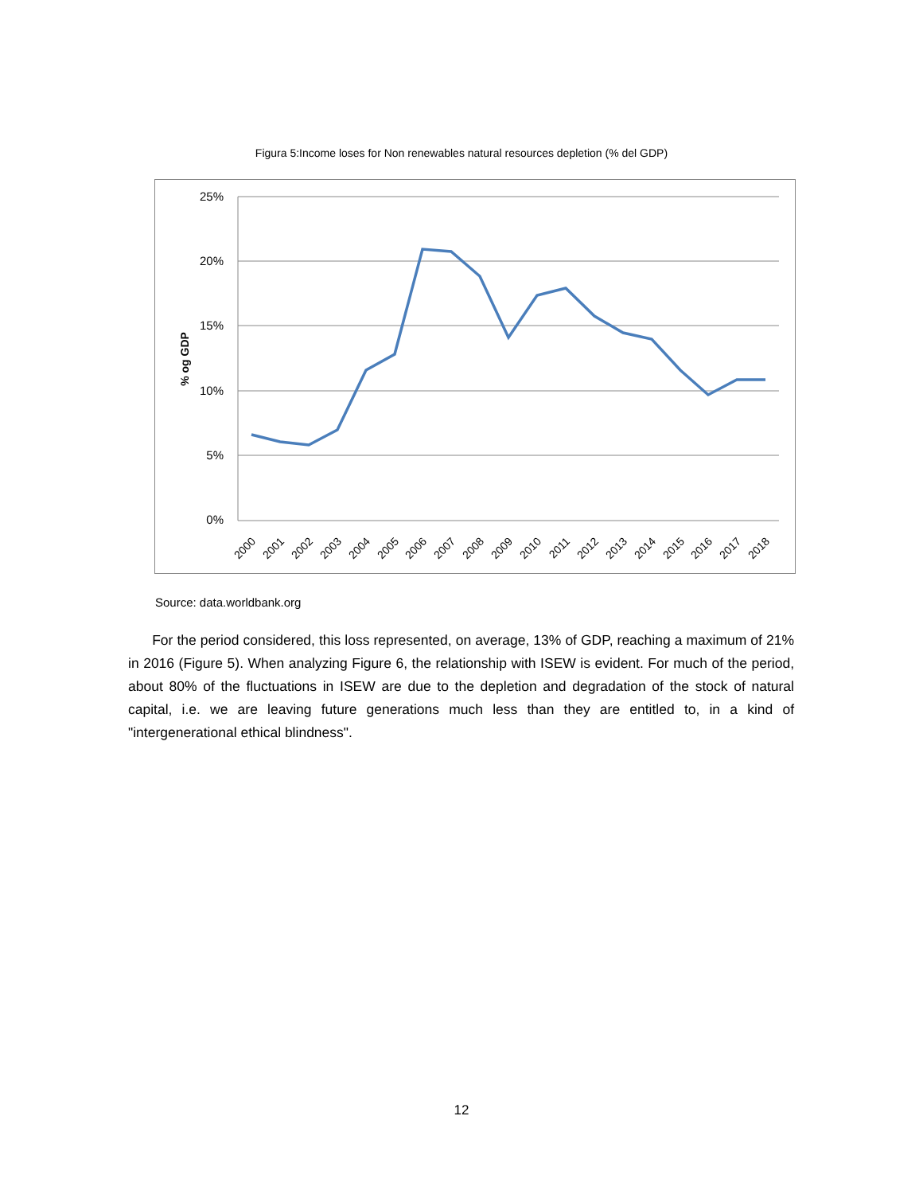Figura 5:Income loses for Non renewables natural resources depletion (% del GDP)
25%
20%
15%
10%
5%
0%
% og GDP
2000
2001
2002
2003
2004
2005
2006
2007
2008
2009
2010
2011
2012
2013
2014
2015
2016
2017
2018
Source: data.worldbank.org
For the period considered, this loss represented, on average, 13% of GDP, reaching a maximum of 21% in 2016 (Figure 5). When analyzing Figure 6, the relationship with ISEW is evident. For much of the period, about 80% of the fluctuations in ISEW are due to the depletion and degradation of the stock of natural capital, i.e. we are leaving future generations much less than they are entitled to, in a kind of "intergenerational ethical blindness".
12